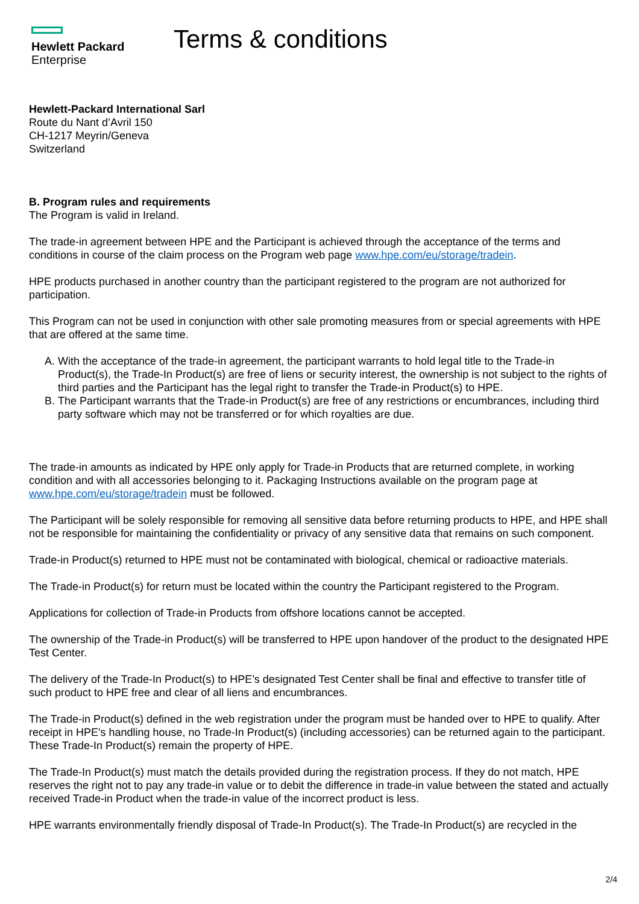Hewlett Packard
Enterprise
Terms & conditions
Hewlett-Packard International Sarl
Route du Nant d’Avril 150
CH-1217 Meyrin/Geneva
Switzerland
B. Program rules and requirements
The Program is valid in Ireland.
The trade-in agreement between HPE and the Participant is achieved through the acceptance of the terms and conditions in course of the claim process on the Program web page www.hpe.com/eu/storage/tradein.
HPE products purchased in another country than the participant registered to the program are not authorized for participation.
This Program can not be used in conjunction with other sale promoting measures from or special agreements with HPE that are offered at the same time.
A. With the acceptance of the trade-in agreement, the participant warrants to hold legal title to the Trade-in Product(s), the Trade-In Product(s) are free of liens or security interest, the ownership is not subject to the rights of third parties and the Participant has the legal right to transfer the Trade-in Product(s) to HPE.
B. The Participant warrants that the Trade-in Product(s) are free of any restrictions or encumbrances, including third party software which may not be transferred or for which royalties are due.
The trade-in amounts as indicated by HPE only apply for Trade-in Products that are returned complete, in working condition and with all accessories belonging to it. Packaging Instructions available on the program page at www.hpe.com/eu/storage/tradein must be followed.
The Participant will be solely responsible for removing all sensitive data before returning products to HPE, and HPE shall not be responsible for maintaining the confidentiality or privacy of any sensitive data that remains on such component.
Trade-in Product(s) returned to HPE must not be contaminated with biological, chemical or radioactive materials.
The Trade-in Product(s) for return must be located within the country the Participant registered to the Program.
Applications for collection of Trade-in Products from offshore locations cannot be accepted.
The ownership of the Trade-in Product(s) will be transferred to HPE upon handover of the product to the designated HPE Test Center.
The delivery of the Trade-In Product(s) to HPE’s designated Test Center shall be final and effective to transfer title of such product to HPE free and clear of all liens and encumbrances.
The Trade-in Product(s) defined in the web registration under the program must be handed over to HPE to qualify. After receipt in HPE's handling house, no Trade-In Product(s) (including accessories) can be returned again to the participant. These Trade-In Product(s) remain the property of HPE.
The Trade-In Product(s) must match the details provided during the registration process. If they do not match, HPE reserves the right not to pay any trade-in value or to debit the difference in trade-in value between the stated and actually received Trade-in Product when the trade-in value of the incorrect product is less.
HPE warrants environmentally friendly disposal of Trade-In Product(s). The Trade-In Product(s) are recycled in the
2/4